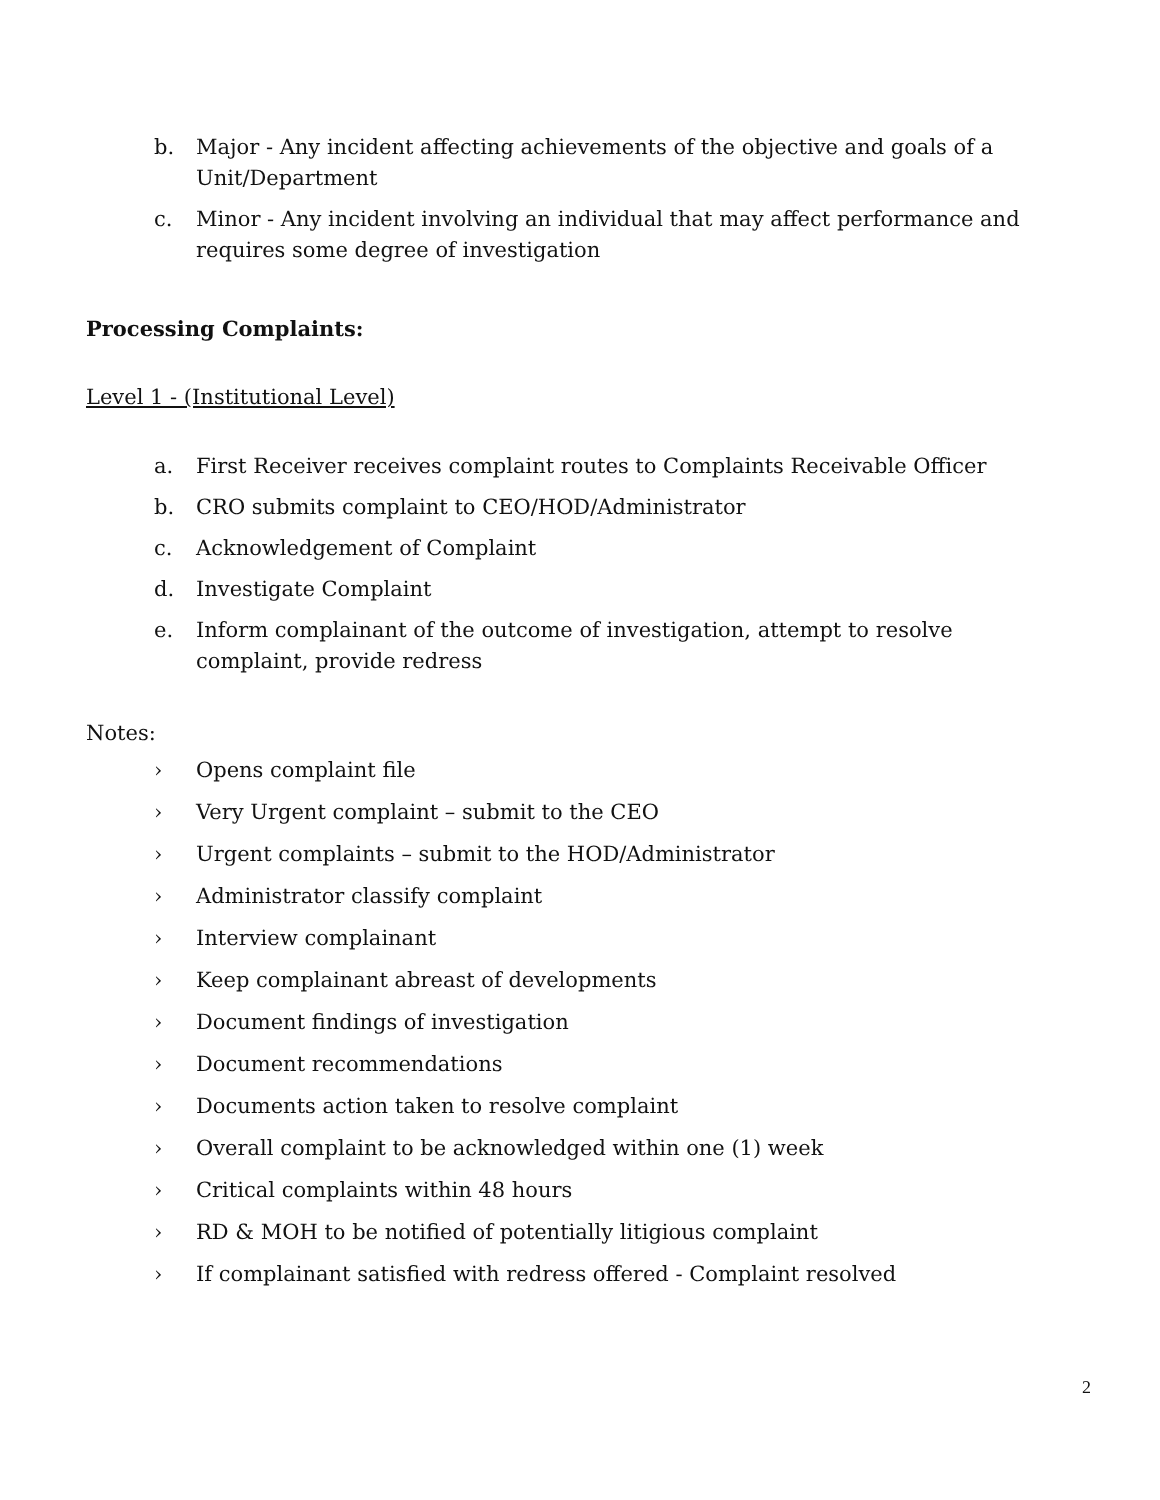b. Major - Any incident affecting achievements of the objective and goals of a Unit/Department
c. Minor - Any incident involving an individual that may affect performance and requires some degree of investigation
Processing Complaints:
Level 1 - (Institutional Level)
a. First Receiver receives complaint routes to Complaints Receivable Officer
b. CRO submits complaint to CEO/HOD/Administrator
c. Acknowledgement of Complaint
d. Investigate Complaint
e. Inform complainant of the outcome of investigation, attempt to resolve complaint, provide redress
Notes:
› Opens complaint file
› Very Urgent complaint – submit to the CEO
› Urgent complaints – submit to the HOD/Administrator
› Administrator classify complaint
› Interview complainant
› Keep complainant abreast of developments
› Document findings of investigation
› Document recommendations
› Documents action taken to resolve complaint
› Overall complaint to be acknowledged within one (1) week
› Critical complaints within 48 hours
› RD & MOH to be notified of potentially litigious complaint
› If complainant satisfied with redress offered - Complaint resolved
2